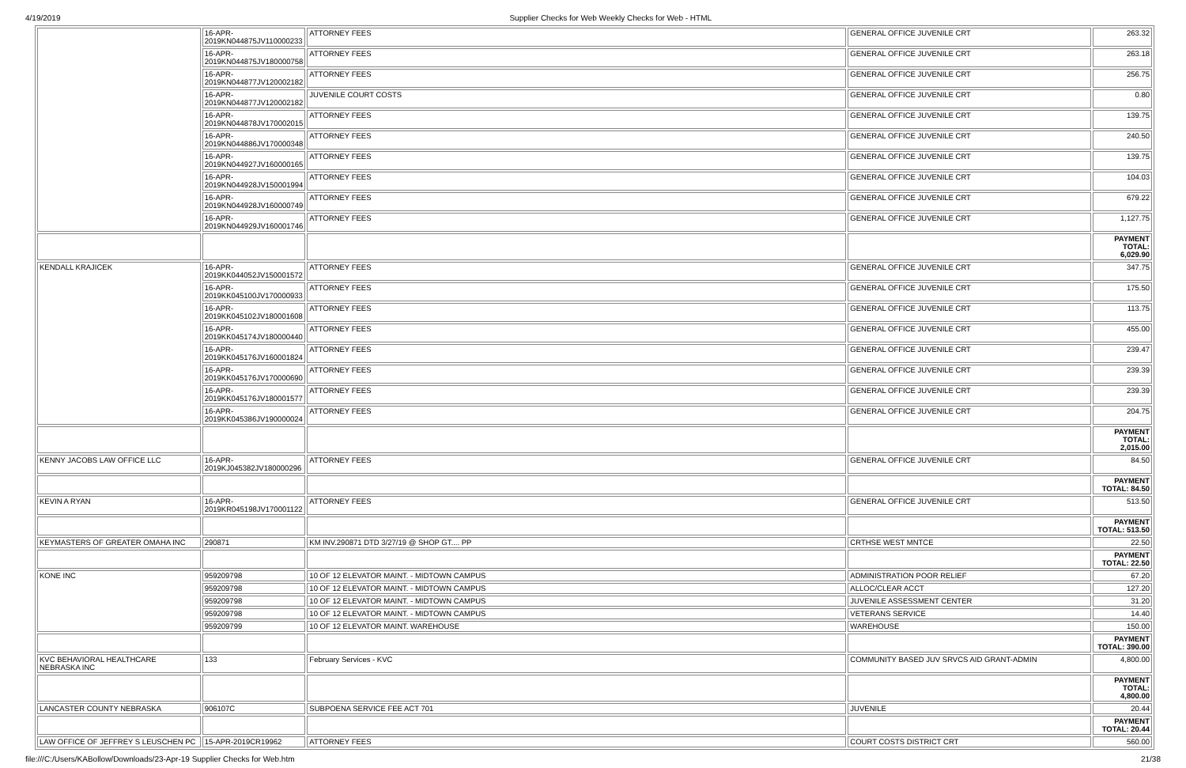4/19/2019 Supplier Checks for Web Weekly Checks for Web - HTML
| | 16-APR- 2019KN044875JV110000233 | ATTORNEY FEES | GENERAL OFFICE JUVENILE CRT | 263.32 |
| | 16-APR- 2019KN044875JV180000758 | ATTORNEY FEES | GENERAL OFFICE JUVENILE CRT | 263.18 |
| | 16-APR- 2019KN044877JV120002182 | ATTORNEY FEES | GENERAL OFFICE JUVENILE CRT | 256.75 |
| | 16-APR- 2019KN044877JV120002182 | JUVENILE COURT COSTS | GENERAL OFFICE JUVENILE CRT | 0.80 |
| | 16-APR- 2019KN044878JV170002015 | ATTORNEY FEES | GENERAL OFFICE JUVENILE CRT | 139.75 |
| | 16-APR- 2019KN044886JV170000348 | ATTORNEY FEES | GENERAL OFFICE JUVENILE CRT | 240.50 |
| | 16-APR- 2019KN044927JV160000165 | ATTORNEY FEES | GENERAL OFFICE JUVENILE CRT | 139.75 |
| | 16-APR- 2019KN044928JV150001994 | ATTORNEY FEES | GENERAL OFFICE JUVENILE CRT | 104.03 |
| | 16-APR- 2019KN044928JV160000749 | ATTORNEY FEES | GENERAL OFFICE JUVENILE CRT | 679.22 |
| | 16-APR- 2019KN044929JV160001746 | ATTORNEY FEES | GENERAL OFFICE JUVENILE CRT | 1,127.75 |
| | | | | PAYMENT TOTAL: 6,029.90 |
| KENDALL KRAJICEK | 16-APR- 2019KK044052JV150001572 | ATTORNEY FEES | GENERAL OFFICE JUVENILE CRT | 347.75 |
| | 16-APR- 2019KK045100JV170000933 | ATTORNEY FEES | GENERAL OFFICE JUVENILE CRT | 175.50 |
| | 16-APR- 2019KK045102JV180001608 | ATTORNEY FEES | GENERAL OFFICE JUVENILE CRT | 113.75 |
| | 16-APR- 2019KK045174JV180000440 | ATTORNEY FEES | GENERAL OFFICE JUVENILE CRT | 455.00 |
| | 16-APR- 2019KK045176JV160001824 | ATTORNEY FEES | GENERAL OFFICE JUVENILE CRT | 239.47 |
| | 16-APR- 2019KK045176JV170000690 | ATTORNEY FEES | GENERAL OFFICE JUVENILE CRT | 239.39 |
| | 16-APR- 2019KK045176JV180001577 | ATTORNEY FEES | GENERAL OFFICE JUVENILE CRT | 239.39 |
| | 16-APR- 2019KK045386JV190000024 | ATTORNEY FEES | GENERAL OFFICE JUVENILE CRT | 204.75 |
| | | | | PAYMENT TOTAL: 2,015.00 |
| KENNY JACOBS LAW OFFICE LLC | 16-APR- 2019KJ045382JV180000296 | ATTORNEY FEES | GENERAL OFFICE JUVENILE CRT | 84.50 |
| | | | | PAYMENT TOTAL: 84.50 |
| KEVIN A RYAN | 16-APR- 2019KR045198JV170001122 | ATTORNEY FEES | GENERAL OFFICE JUVENILE CRT | 513.50 |
| | | | | PAYMENT TOTAL: 513.50 |
| KEYMASTERS OF GREATER OMAHA INC | 290871 | KM INV.290871 DTD 3/27/19 @ SHOP GT.... PP | CRTHSE WEST MNTCE | 22.50 |
| | | | | PAYMENT TOTAL: 22.50 |
| KONE INC | 959209798 | 10 OF 12 ELEVATOR MAINT. - MIDTOWN CAMPUS | ADMINISTRATION POOR RELIEF | 67.20 |
| | 959209798 | 10 OF 12 ELEVATOR MAINT. - MIDTOWN CAMPUS | ALLOC/CLEAR ACCT | 127.20 |
| | 959209798 | 10 OF 12 ELEVATOR MAINT. - MIDTOWN CAMPUS | JUVENILE ASSESSMENT CENTER | 31.20 |
| | 959209798 | 10 OF 12 ELEVATOR MAINT. - MIDTOWN CAMPUS | VETERANS SERVICE | 14.40 |
| | 959209799 | 10 OF 12 ELEVATOR MAINT. WAREHOUSE | WAREHOUSE | 150.00 |
| | | | | PAYMENT TOTAL: 390.00 |
| KVC BEHAVIORAL HEALTHCARE NEBRASKA INC | 133 | February Services - KVC | COMMUNITY BASED JUV SRVCS AID GRANT-ADMIN | 4,800.00 |
| | | | | PAYMENT TOTAL: 4,800.00 |
| LANCASTER COUNTY NEBRASKA | 906107C | SUBPOENA SERVICE FEE ACT 701 | JUVENILE | 20.44 |
| | | | | PAYMENT TOTAL: 20.44 |
| LAW OFFICE OF JEFFREY S LEUSCHEN PC | 15-APR-2019CR19962 | ATTORNEY FEES | COURT COSTS DISTRICT CRT | 560.00 |
file:///C:/Users/KABollow/Downloads/23-Apr-19 Supplier Checks for Web.htm 21/38